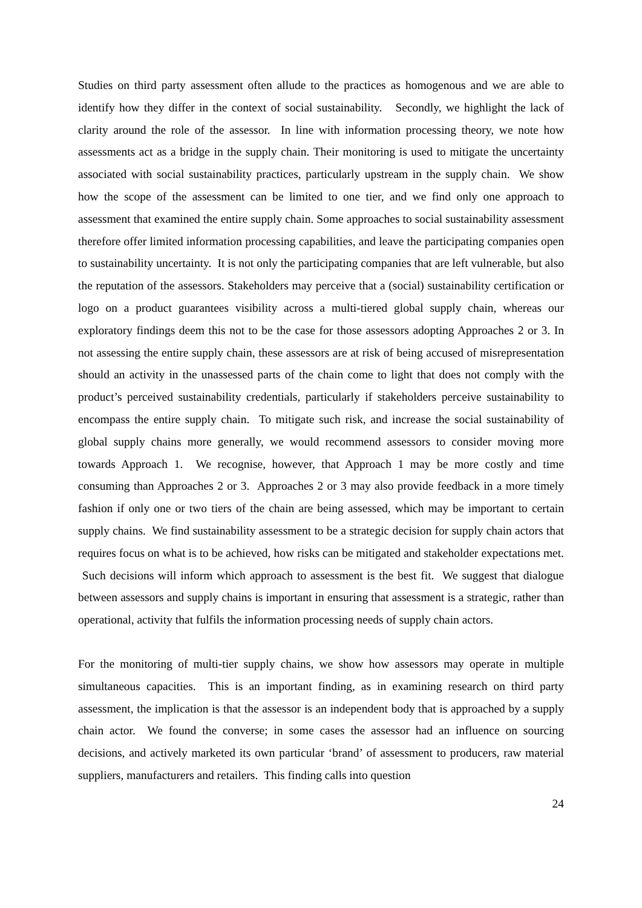Studies on third party assessment often allude to the practices as homogenous and we are able to identify how they differ in the context of social sustainability. Secondly, we highlight the lack of clarity around the role of the assessor. In line with information processing theory, we note how assessments act as a bridge in the supply chain. Their monitoring is used to mitigate the uncertainty associated with social sustainability practices, particularly upstream in the supply chain. We show how the scope of the assessment can be limited to one tier, and we find only one approach to assessment that examined the entire supply chain. Some approaches to social sustainability assessment therefore offer limited information processing capabilities, and leave the participating companies open to sustainability uncertainty. It is not only the participating companies that are left vulnerable, but also the reputation of the assessors. Stakeholders may perceive that a (social) sustainability certification or logo on a product guarantees visibility across a multi-tiered global supply chain, whereas our exploratory findings deem this not to be the case for those assessors adopting Approaches 2 or 3. In not assessing the entire supply chain, these assessors are at risk of being accused of misrepresentation should an activity in the unassessed parts of the chain come to light that does not comply with the product’s perceived sustainability credentials, particularly if stakeholders perceive sustainability to encompass the entire supply chain. To mitigate such risk, and increase the social sustainability of global supply chains more generally, we would recommend assessors to consider moving more towards Approach 1. We recognise, however, that Approach 1 may be more costly and time consuming than Approaches 2 or 3. Approaches 2 or 3 may also provide feedback in a more timely fashion if only one or two tiers of the chain are being assessed, which may be important to certain supply chains. We find sustainability assessment to be a strategic decision for supply chain actors that requires focus on what is to be achieved, how risks can be mitigated and stakeholder expectations met. Such decisions will inform which approach to assessment is the best fit. We suggest that dialogue between assessors and supply chains is important in ensuring that assessment is a strategic, rather than operational, activity that fulfils the information processing needs of supply chain actors.
For the monitoring of multi-tier supply chains, we show how assessors may operate in multiple simultaneous capacities. This is an important finding, as in examining research on third party assessment, the implication is that the assessor is an independent body that is approached by a supply chain actor. We found the converse; in some cases the assessor had an influence on sourcing decisions, and actively marketed its own particular ‘brand’ of assessment to producers, raw material suppliers, manufacturers and retailers. This finding calls into question
24